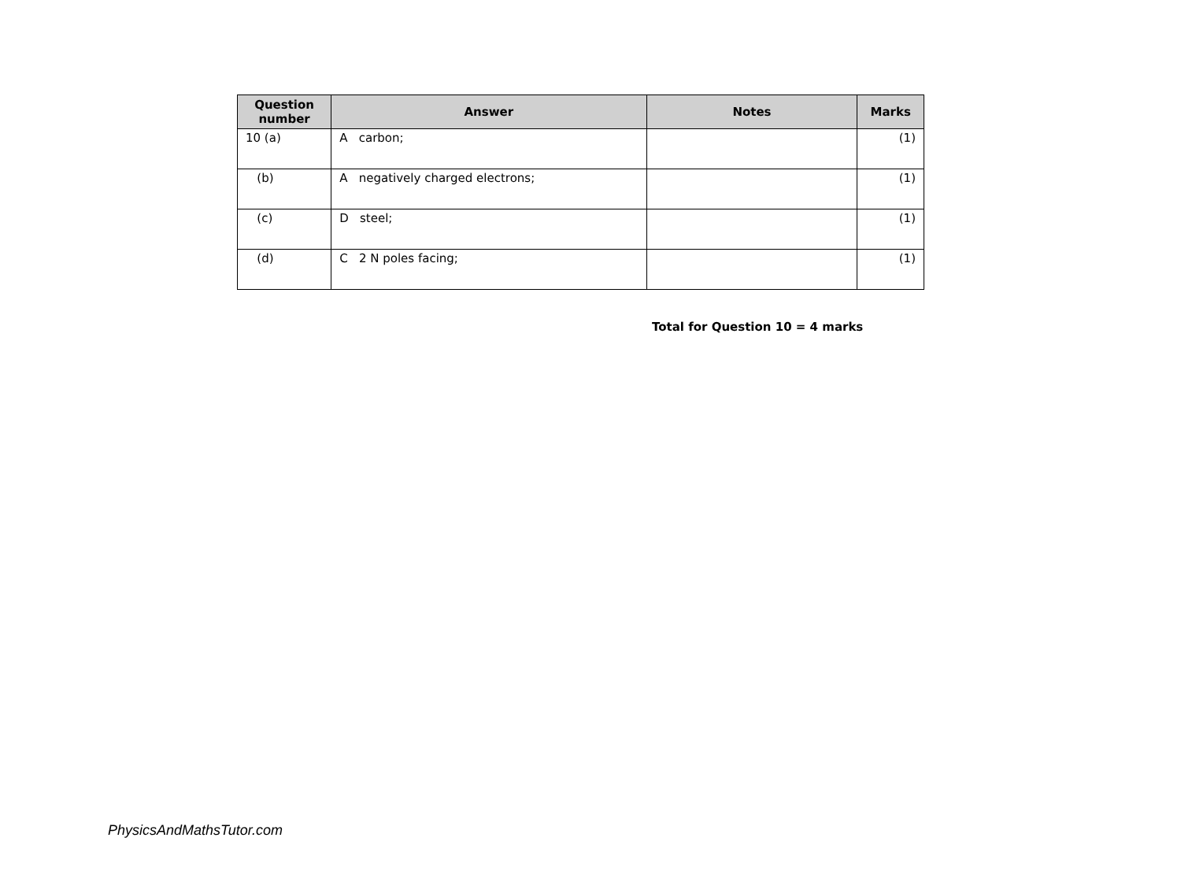| Question number | Answer | Notes | Marks |
| --- | --- | --- | --- |
| 10 (a) | A carbon; | | (1) |
| (b) | A negatively charged electrons; | | (1) |
| (c) | D steel; | | (1) |
| (d) | C 2 N poles facing; | | (1) |
Total for Question 10 = 4 marks
PhysicsAndMathsTutor.com